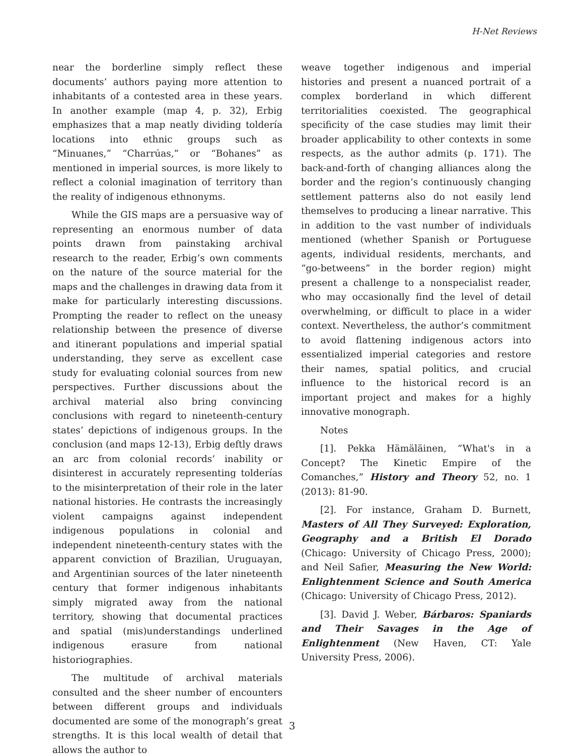H-Net Reviews
near the borderline simply reflect these documents’ authors paying more attention to inhabitants of a contested area in these years. In another example (map 4, p. 32), Erbig emphasizes that a map neatly dividing toldería locations into ethnic groups such as “Minuanes,” “Charrúas,” or “Bohanes” as mentioned in imperial sources, is more likely to reflect a colonial imagination of territory than the reality of indigenous ethnonyms.
While the GIS maps are a persuasive way of representing an enormous number of data points drawn from painstaking archival research to the reader, Erbig’s own comments on the nature of the source material for the maps and the challenges in drawing data from it make for particularly interesting discussions. Prompting the reader to reflect on the uneasy relationship between the presence of diverse and itinerant populations and imperial spatial understanding, they serve as excellent case study for evaluating colonial sources from new perspectives. Further discussions about the archival material also bring convincing conclusions with regard to nineteenth-century states’ depictions of indigenous groups. In the conclusion (and maps 12-13), Erbig deftly draws an arc from colonial records’ inability or disinterest in accurately representing tolderías to the misinterpretation of their role in the later national histories. He contrasts the increasingly violent campaigns against independent indigenous populations in colonial and independent nineteenth-century states with the apparent conviction of Brazilian, Uruguayan, and Argentinian sources of the later nineteenth century that former indigenous inhabitants simply migrated away from the national territory, showing that documental practices and spatial (mis)understandings underlined indigenous erasure from national historiographies.
The multitude of archival materials consulted and the sheer number of encounters between different groups and individuals documented are some of the monograph’s great strengths. It is this local wealth of detail that allows the author to
weave together indigenous and imperial histories and present a nuanced portrait of a complex borderland in which different territorialities coexisted. The geographical specificity of the case studies may limit their broader applicability to other contexts in some respects, as the author admits (p. 171). The back-and-forth of changing alliances along the border and the region’s continuously changing settlement patterns also do not easily lend themselves to producing a linear narrative. This in addition to the vast number of individuals mentioned (whether Spanish or Portuguese agents, individual residents, merchants, and “go-betweens” in the border region) might present a challenge to a nonspecialist reader, who may occasionally find the level of detail overwhelming, or difficult to place in a wider context. Nevertheless, the author’s commitment to avoid flattening indigenous actors into essentialized imperial categories and restore their names, spatial politics, and crucial influence to the historical record is an important project and makes for a highly innovative monograph.
Notes
[1]. Pekka Hämäläinen, “What's in a Concept? The Kinetic Empire of the Comanches,” History and Theory 52, no. 1 (2013): 81-90.
[2]. For instance, Graham D. Burnett, Masters of All They Surveyed: Exploration, Geography and a British El Dorado (Chicago: University of Chicago Press, 2000); and Neil Safier, Measuring the New World: Enlightenment Science and South America (Chicago: University of Chicago Press, 2012).
[3]. David J. Weber, Bárbaros: Spaniards and Their Savages in the Age of Enlightenment (New Haven, CT: Yale University Press, 2006).
3